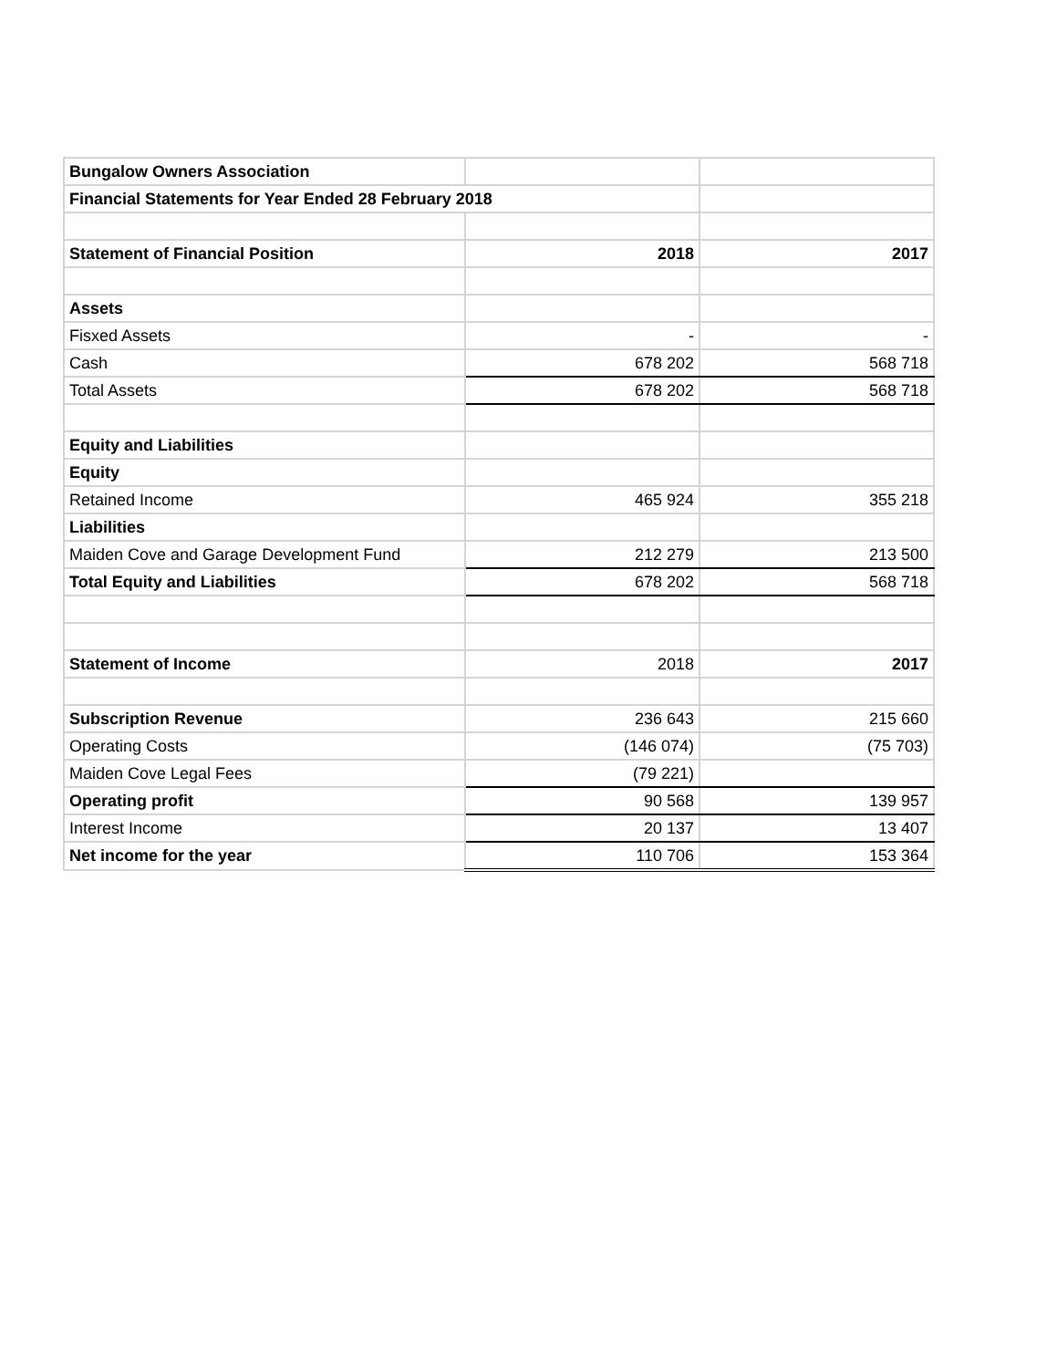| Bungalow Owners Association | | |
| Financial Statements for Year Ended 28 February 2018 | | |
| Statement of Financial Position | 2018 | 2017 |
| Assets | | |
| Fisxed Assets | - | - |
| Cash | 678 202 | 568 718 |
| Total Assets | 678 202 | 568 718 |
| Equity and Liabilities | | |
| Equity | | |
| Retained Income | 465 924 | 355 218 |
| Liabilities | | |
| Maiden Cove and Garage Development Fund | 212 279 | 213 500 |
| Total Equity and Liabilities | 678 202 | 568 718 |
| Statement of Income | 2018 | 2017 |
| Subscription Revenue | 236 643 | 215 660 |
| Operating Costs | (146 074) | (75 703) |
| Maiden Cove Legal Fees | (79 221) | |
| Operating profit | 90 568 | 139 957 |
| Interest Income | 20 137 | 13 407 |
| Net income for the year | 110 706 | 153 364 |